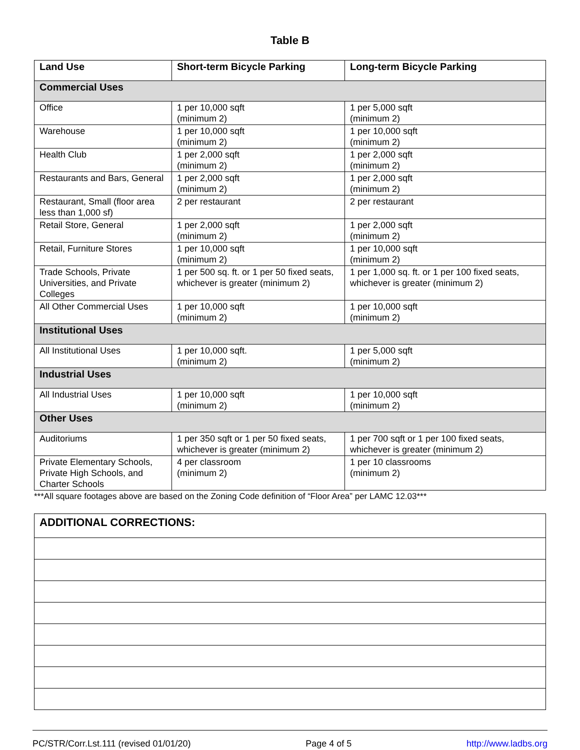Table B
| Land Use | Short-term Bicycle Parking | Long-term Bicycle Parking |
| --- | --- | --- |
| Commercial Uses | | |
| Office | 1 per 10,000 sqft (minimum 2) | 1 per 5,000 sqft (minimum 2) |
| Warehouse | 1 per 10,000 sqft (minimum 2) | 1 per 10,000 sqft (minimum 2) |
| Health Club | 1 per 2,000 sqft (minimum 2) | 1 per 2,000 sqft (minimum 2) |
| Restaurants and Bars, General | 1 per 2,000 sqft (minimum 2) | 1 per 2,000 sqft (minimum 2) |
| Restaurant, Small (floor area less than 1,000 sf) | 2 per restaurant | 2 per restaurant |
| Retail Store, General | 1 per 2,000 sqft (minimum 2) | 1 per 2,000 sqft (minimum 2) |
| Retail, Furniture Stores | 1 per 10,000 sqft (minimum 2) | 1 per 10,000 sqft (minimum 2) |
| Trade Schools, Private Universities, and Private Colleges | 1 per 500 sq. ft. or 1 per 50 fixed seats, whichever is greater (minimum 2) | 1 per 1,000 sq. ft. or 1 per 100 fixed seats, whichever is greater (minimum 2) |
| All Other Commercial Uses | 1 per 10,000 sqft (minimum 2) | 1 per 10,000 sqft (minimum 2) |
| Institutional Uses | | |
| All Institutional Uses | 1 per 10,000 sqft. (minimum 2) | 1 per 5,000 sqft (minimum 2) |
| Industrial Uses | | |
| All Industrial Uses | 1 per 10,000 sqft (minimum 2) | 1 per 10,000 sqft (minimum 2) |
| Other Uses | | |
| Auditoriums | 1 per 350 sqft or 1 per 50 fixed seats, whichever is greater (minimum 2) | 1 per 700 sqft or 1 per 100 fixed seats, whichever is greater (minimum 2) |
| Private Elementary Schools, Private High Schools, and Charter Schools | 4 per classroom (minimum 2) | 1 per 10 classrooms (minimum 2) |
***All square footages above are based on the Zoning Code definition of “Floor Area” per LAMC 12.03***
| ADDITIONAL CORRECTIONS: |
| --- |
PC/STR/Corr.Lst.111 (revised 01/01/20) Page 4 of 5 http://www.ladbs.org